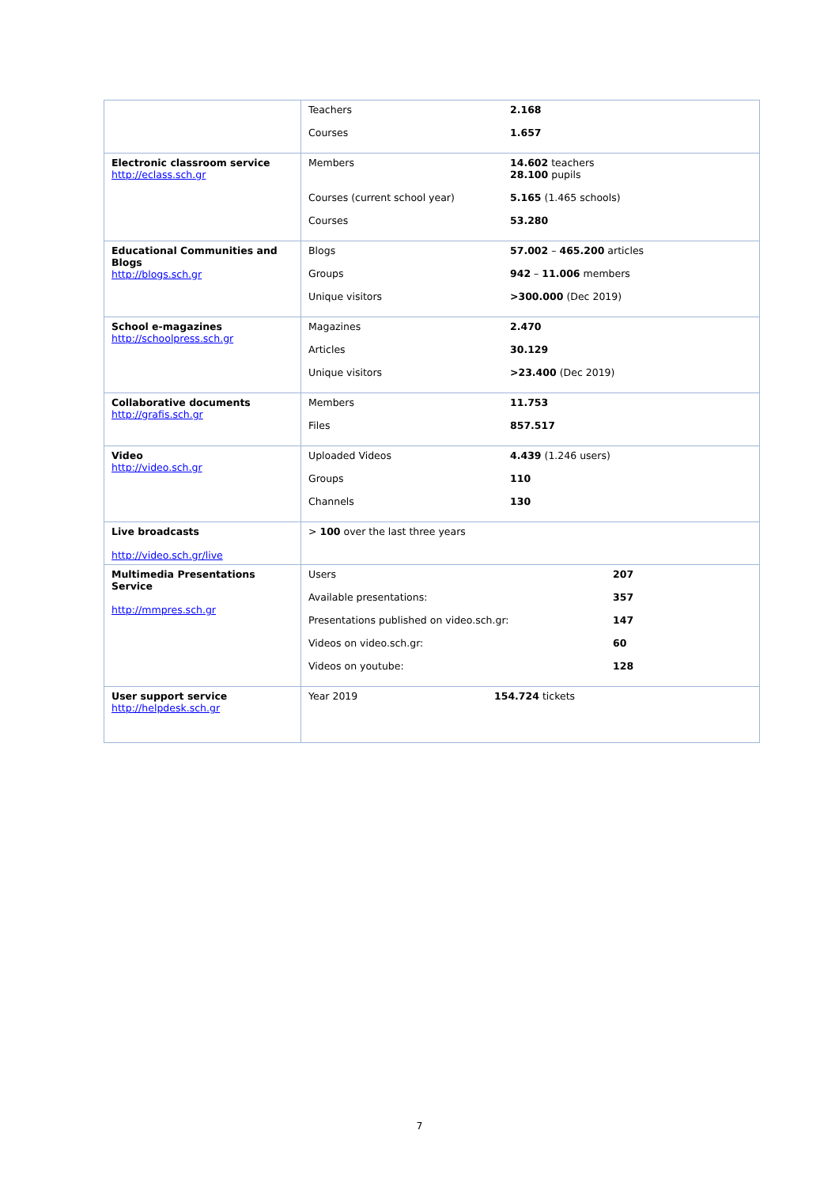| | / Teachers / 2.168 / / Courses / 1.657 / |
| Electronic classroom service http://eclass.sch.gr | / Members / 14.602 teachers 28.100 pupils / / Courses (current school year) / 5.165 (1.465 schools) / / Courses / 53.280 / |
| Educational Communities and Blogs http://blogs.sch.gr | / Blogs / 57.002 – 465.200 articles / / Groups / 942 – 11.006 members / / Unique visitors / >300.000 (Dec 2019) / |
| School e-magazines http://schoolpress.sch.gr | / Magazines / 2.470 / / Articles / 30.129 / / Unique visitors / >23.400 (Dec 2019) / |
| Collaborative documents http://grafis.sch.gr | / Members / 11.753 / / Files / 857.517 / |
| Video http://video.sch.gr | / Uploaded Videos / 4.439 (1.246 users) / / Groups / 110 / / Channels / 130 / |
| Live broadcasts http://video.sch.gr/live | > 100 over the last three years |
| Multimedia Presentations Service http://mmpres.sch.gr | / Users / 207 / / Available presentations: / 357 / / Presentations published on video.sch.gr: / 147 / / Videos on video.sch.gr: / 60 / / Videos on youtube: / 128 / |
| User support service http://helpdesk.sch.gr | / Year 2019 / 154.724 tickets / |
7